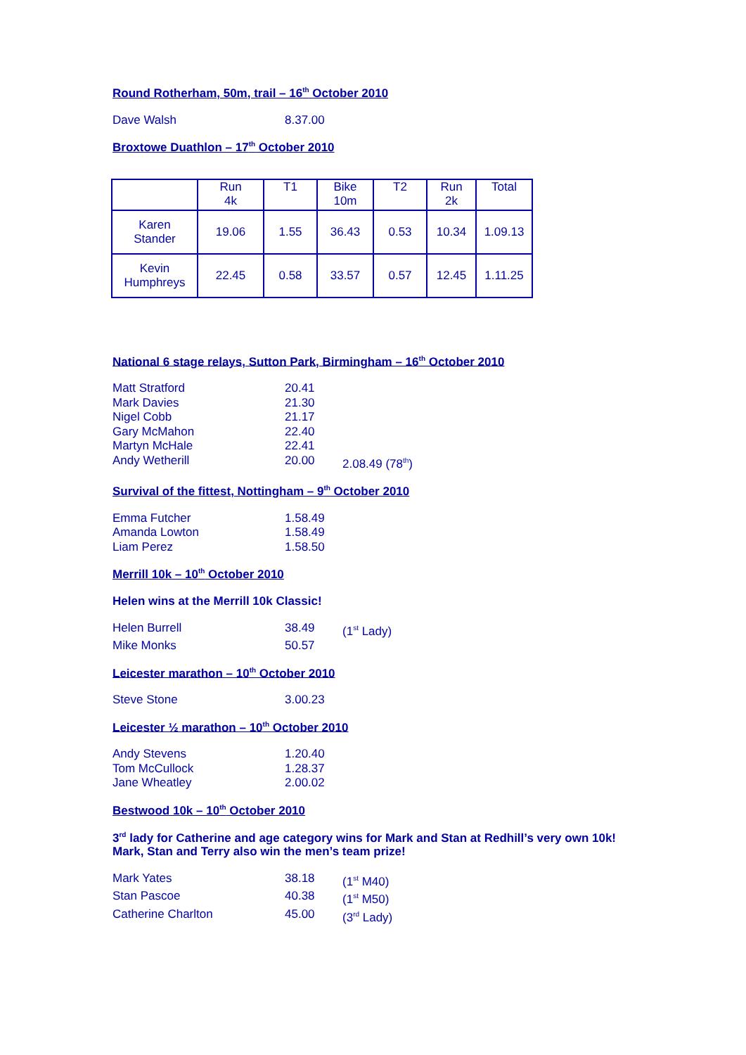Round Rotherham, 50m, trail – 16<sup>th</sup> October 2010
Dave Walsh 8.37.00
Broxtowe Duathlon – 17<sup>th</sup> October 2010
| | Run 4k | T1 | Bike 10m | T2 | Run 2k | Total |
| Karen Stander | 19.06 | 1.55 | 36.43 | 0.53 | 10.34 | 1.09.13 |
| Kevin Humphreys | 22.45 | 0.58 | 33.57 | 0.57 | 12.45 | 1.11.25 |
National 6 stage relays, Sutton Park, Birmingham – 16<sup>th</sup> October 2010
Matt Stratford 20.41
Mark Davies 21.30
Nigel Cobb 21.17
Gary McMahon 22.40
Martyn McHale 22.41
Andy Wetherill 20.00 2.08.49 (78<sup>th</sup>)
Survival of the fittest, Nottingham – 9<sup>th</sup> October 2010
Emma Futcher 1.58.49
Amanda Lowton 1.58.49
Liam Perez 1.58.50
Merrill 10k – 10<sup>th</sup> October 2010
Helen wins at the Merrill 10k Classic!
Helen Burrell 38.49 (1<sup>st</sup> Lady)
Mike Monks 50.57
Leicester marathon – 10<sup>th</sup> October 2010
Steve Stone 3.00.23
Leicester ½ marathon – 10<sup>th</sup> October 2010
Andy Stevens 1.20.40
Tom McCullock 1.28.37
Jane Wheatley 2.00.02
Bestwood 10k – 10<sup>th</sup> October 2010
3<sup>rd</sup> lady for Catherine and age category wins for Mark and Stan at Redhill’s very own 10k!
Mark, Stan and Terry also win the men’s team prize!
Mark Yates 38.18 (1<sup>st</sup> M40)
Stan Pascoe 40.38 (1<sup>st</sup> M50)
Catherine Charlton 45.00 (3<sup>rd</sup> Lady)